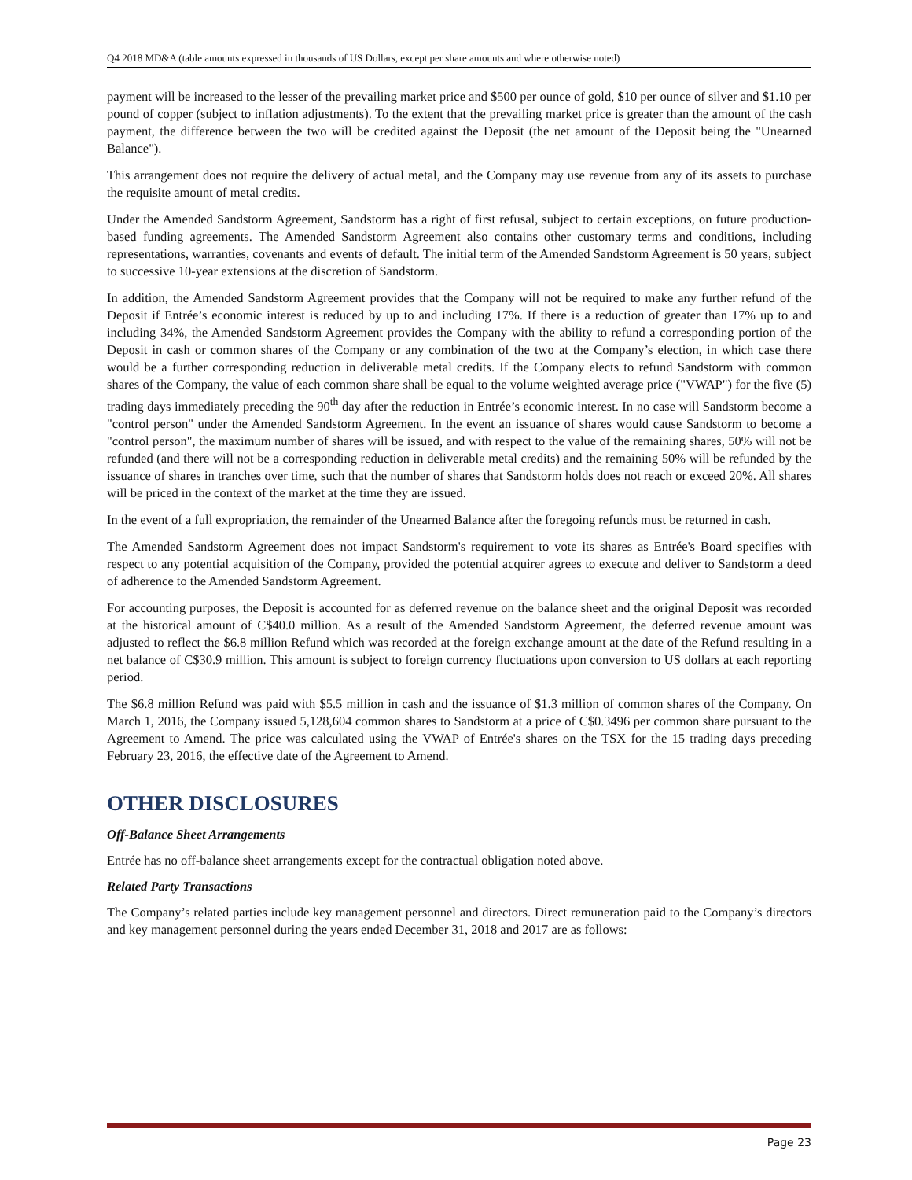Q4 2018 MD&A (table amounts expressed in thousands of US Dollars, except per share amounts and where otherwise noted)
payment will be increased to the lesser of the prevailing market price and $500 per ounce of gold, $10 per ounce of silver and $1.10 per pound of copper (subject to inflation adjustments). To the extent that the prevailing market price is greater than the amount of the cash payment, the difference between the two will be credited against the Deposit (the net amount of the Deposit being the "Unearned Balance").
This arrangement does not require the delivery of actual metal, and the Company may use revenue from any of its assets to purchase the requisite amount of metal credits.
Under the Amended Sandstorm Agreement, Sandstorm has a right of first refusal, subject to certain exceptions, on future production-based funding agreements. The Amended Sandstorm Agreement also contains other customary terms and conditions, including representations, warranties, covenants and events of default. The initial term of the Amended Sandstorm Agreement is 50 years, subject to successive 10-year extensions at the discretion of Sandstorm.
In addition, the Amended Sandstorm Agreement provides that the Company will not be required to make any further refund of the Deposit if Entrée’s economic interest is reduced by up to and including 17%. If there is a reduction of greater than 17% up to and including 34%, the Amended Sandstorm Agreement provides the Company with the ability to refund a corresponding portion of the Deposit in cash or common shares of the Company or any combination of the two at the Company’s election, in which case there would be a further corresponding reduction in deliverable metal credits. If the Company elects to refund Sandstorm with common shares of the Company, the value of each common share shall be equal to the volume weighted average price ("VWAP") for the five (5) trading days immediately preceding the 90<sup>th</sup> day after the reduction in Entrée’s economic interest. In no case will Sandstorm become a "control person" under the Amended Sandstorm Agreement. In the event an issuance of shares would cause Sandstorm to become a "control person", the maximum number of shares will be issued, and with respect to the value of the remaining shares, 50% will not be refunded (and there will not be a corresponding reduction in deliverable metal credits) and the remaining 50% will be refunded by the issuance of shares in tranches over time, such that the number of shares that Sandstorm holds does not reach or exceed 20%. All shares will be priced in the context of the market at the time they are issued.
In the event of a full expropriation, the remainder of the Unearned Balance after the foregoing refunds must be returned in cash.
The Amended Sandstorm Agreement does not impact Sandstorm's requirement to vote its shares as Entrée's Board specifies with respect to any potential acquisition of the Company, provided the potential acquirer agrees to execute and deliver to Sandstorm a deed of adherence to the Amended Sandstorm Agreement.
For accounting purposes, the Deposit is accounted for as deferred revenue on the balance sheet and the original Deposit was recorded at the historical amount of C$40.0 million. As a result of the Amended Sandstorm Agreement, the deferred revenue amount was adjusted to reflect the $6.8 million Refund which was recorded at the foreign exchange amount at the date of the Refund resulting in a net balance of C$30.9 million. This amount is subject to foreign currency fluctuations upon conversion to US dollars at each reporting period.
The $6.8 million Refund was paid with $5.5 million in cash and the issuance of $1.3 million of common shares of the Company. On March 1, 2016, the Company issued 5,128,604 common shares to Sandstorm at a price of C$0.3496 per common share pursuant to the Agreement to Amend. The price was calculated using the VWAP of Entrée's shares on the TSX for the 15 trading days preceding February 23, 2016, the effective date of the Agreement to Amend.
OTHER DISCLOSURES
Off-Balance Sheet Arrangements
Entrée has no off-balance sheet arrangements except for the contractual obligation noted above.
Related Party Transactions
The Company’s related parties include key management personnel and directors. Direct remuneration paid to the Company’s directors and key management personnel during the years ended December 31, 2018 and 2017 are as follows:
Page 23